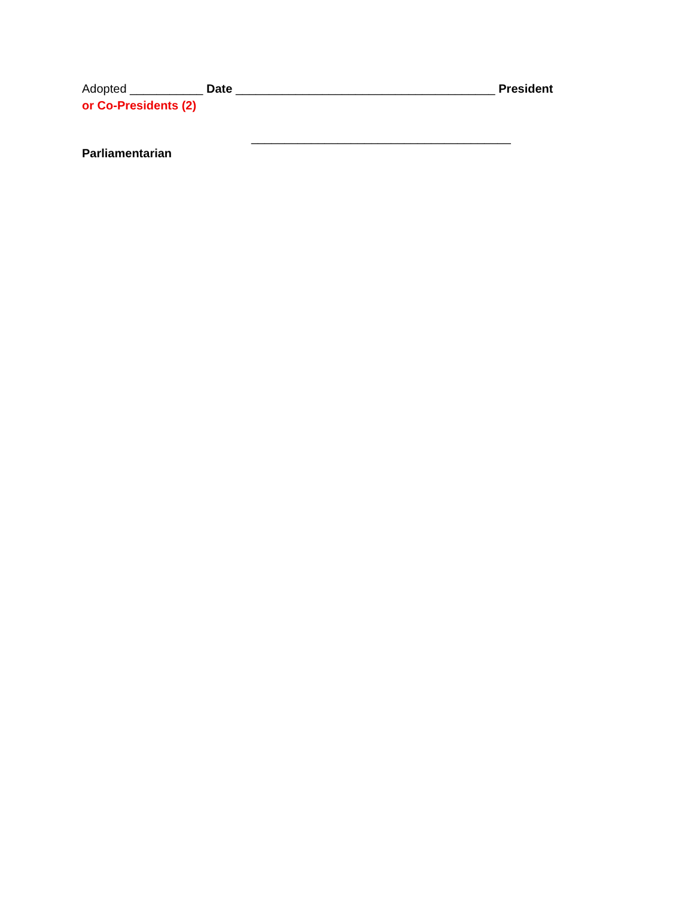Adopted ___________ Date _______________________________________ President
or Co-Presidents (2)
_______________________________________
Parliamentarian